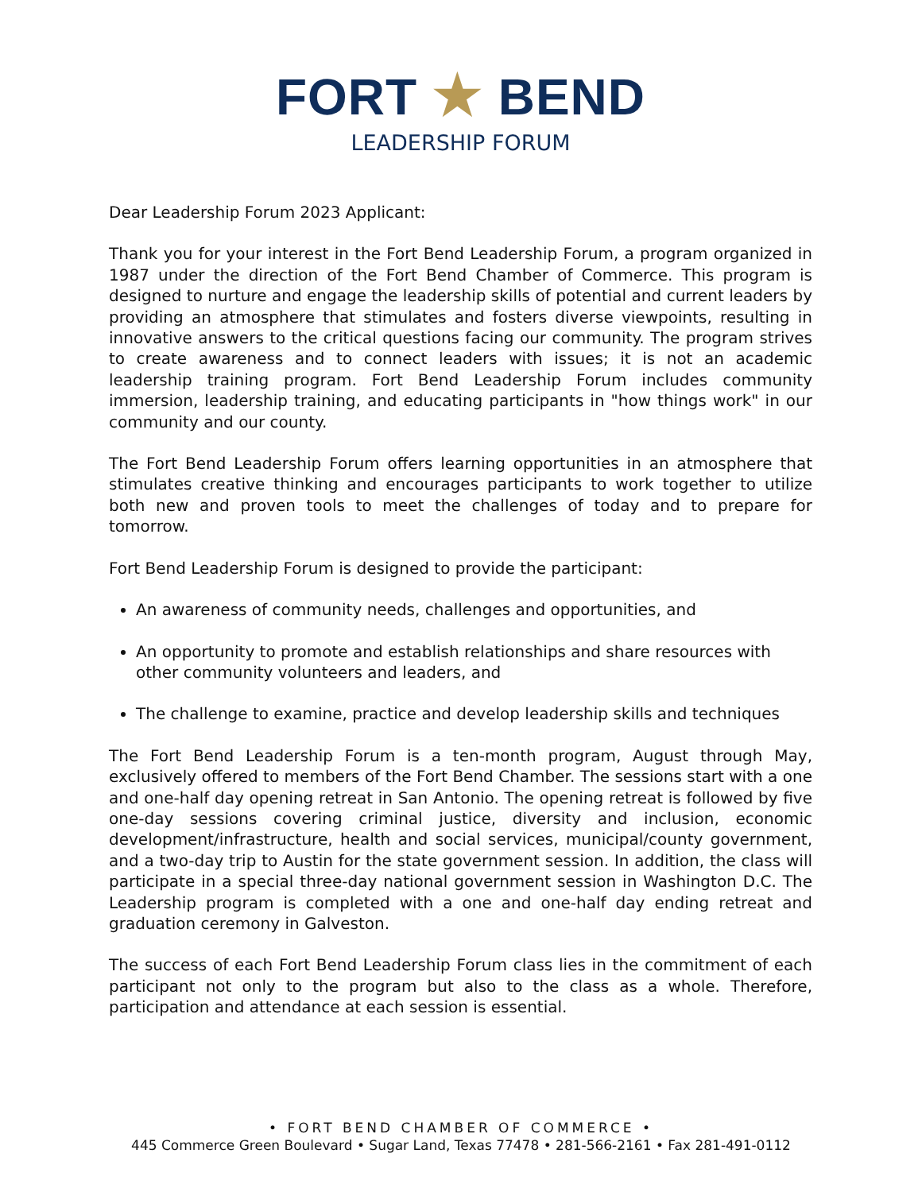FORT ★ BEND
LEADERSHIP FORUM
Dear Leadership Forum 2023 Applicant:
Thank you for your interest in the Fort Bend Leadership Forum, a program organized in 1987 under the direction of the Fort Bend Chamber of Commerce. This program is designed to nurture and engage the leadership skills of potential and current leaders by providing an atmosphere that stimulates and fosters diverse viewpoints, resulting in innovative answers to the critical questions facing our community. The program strives to create awareness and to connect leaders with issues; it is not an academic leadership training program. Fort Bend Leadership Forum includes community immersion, leadership training, and educating participants in "how things work" in our community and our county.
The Fort Bend Leadership Forum offers learning opportunities in an atmosphere that stimulates creative thinking and encourages participants to work together to utilize both new and proven tools to meet the challenges of today and to prepare for tomorrow.
Fort Bend Leadership Forum is designed to provide the participant:
An awareness of community needs, challenges and opportunities, and
An opportunity to promote and establish relationships and share resources with other community volunteers and leaders, and
The challenge to examine, practice and develop leadership skills and techniques
The Fort Bend Leadership Forum is a ten-month program, August through May, exclusively offered to members of the Fort Bend Chamber. The sessions start with a one and one-half day opening retreat in San Antonio. The opening retreat is followed by five one-day sessions covering criminal justice, diversity and inclusion, economic development/infrastructure, health and social services, municipal/county government, and a two-day trip to Austin for the state government session. In addition, the class will participate in a special three-day national government session in Washington D.C. The Leadership program is completed with a one and one-half day ending retreat and graduation ceremony in Galveston.
The success of each Fort Bend Leadership Forum class lies in the commitment of each participant not only to the program but also to the class as a whole. Therefore, participation and attendance at each session is essential.
• FORT BEND CHAMBER OF COMMERCE •
445 Commerce Green Boulevard • Sugar Land, Texas 77478 • 281-566-2161 • Fax 281-491-0112